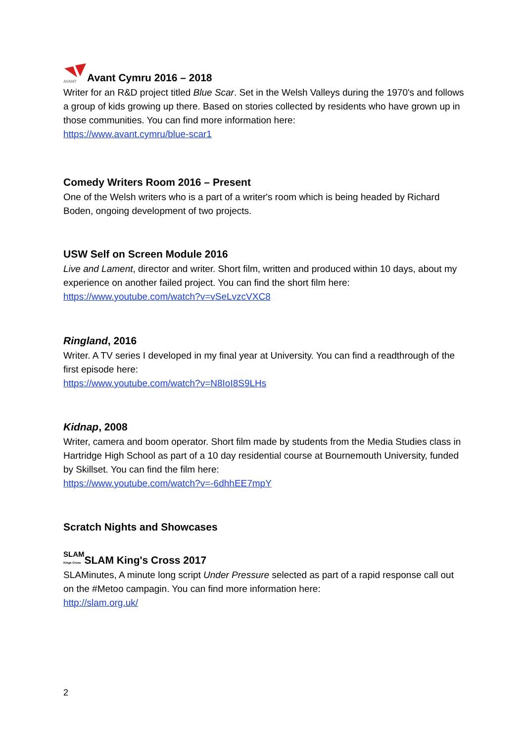AVANTAvant Cymru 2016 – 2018
Writer for an R&D project titled Blue Scar. Set in the Welsh Valleys during the 1970's and follows a group of kids growing up there. Based on stories collected by residents who have grown up in those communities. You can find more information here:
https://www.avant.cymru/blue-scar1
Comedy Writers Room 2016 – Present
One of the Welsh writers who is a part of a writer's room which is being headed by Richard Boden, ongoing development of two projects.
USW Self on Screen Module 2016
Live and Lament, director and writer. Short film, written and produced within 10 days, about my experience on another failed project. You can find the short film here:
https://www.youtube.com/watch?v=vSeLvzcVXC8
Ringland, 2016
Writer. A TV series I developed in my final year at University. You can find a readthrough of the first episode here:
https://www.youtube.com/watch?v=N8IoI8S9LHs
Kidnap, 2008
Writer, camera and boom operator. Short film made by students from the Media Studies class in Hartridge High School as part of a 10 day residential course at Bournemouth University, funded by Skillset. You can find the film here:
https://www.youtube.com/watch?v=-6dhhEE7mpY
Scratch Nights and Showcases
SLAM
Kings Cross SLAM King's Cross 2017
SLAMinutes, A minute long script Under Pressure selected as part of a rapid response call out on the #Metoo campagin. You can find more information here:
http://slam.org.uk/
2